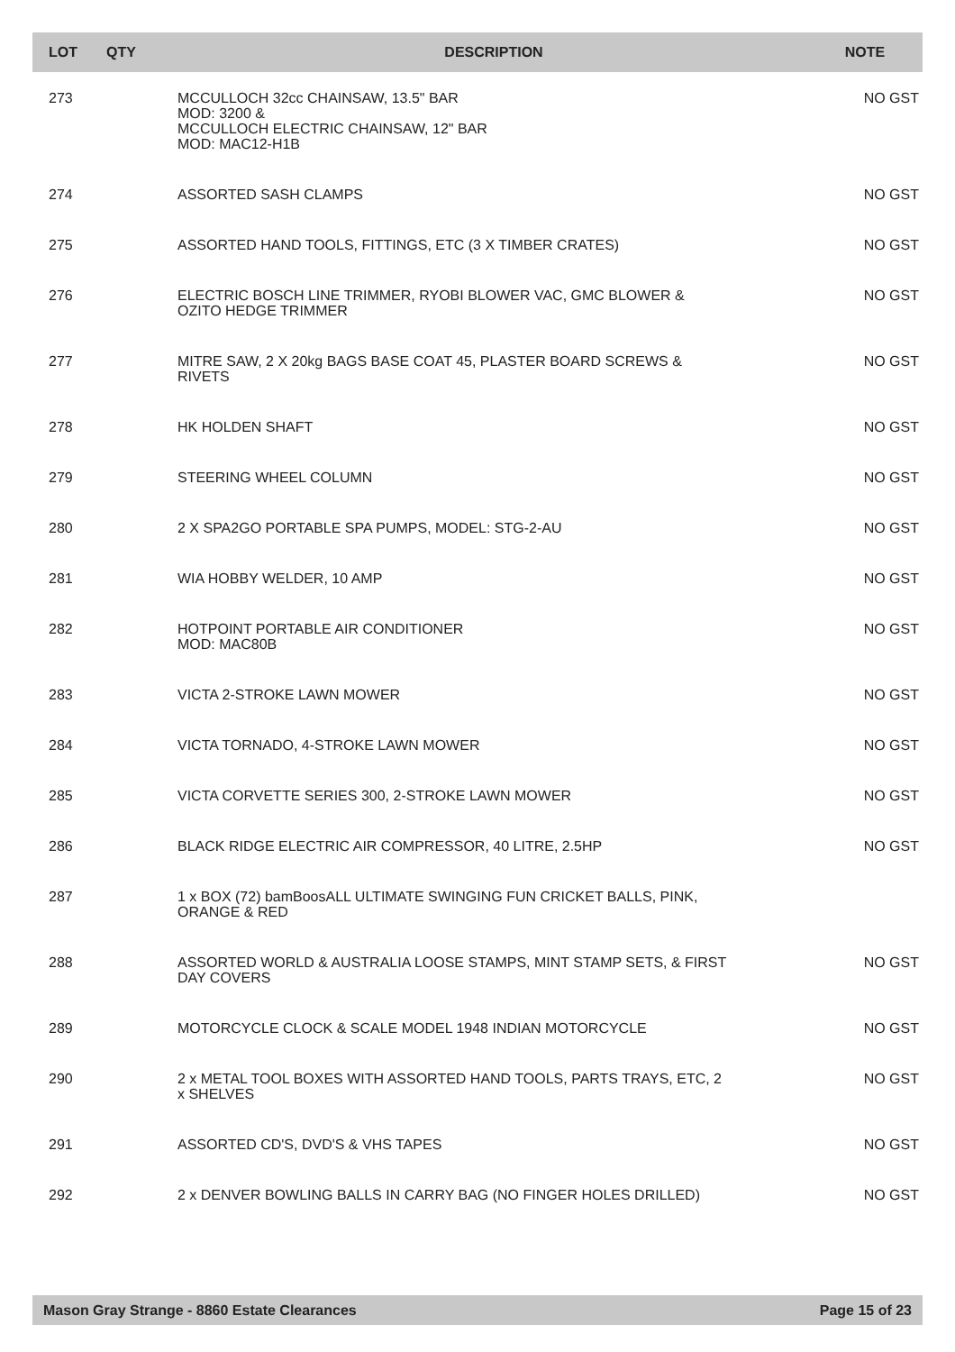| LOT | QTY | DESCRIPTION | NOTE |
| --- | --- | --- | --- |
| 273 | | MCCULLOCH 32cc CHAINSAW, 13.5" BAR MOD: 3200 & MCCULLOCH ELECTRIC CHAINSAW, 12" BAR MOD: MAC12-H1B | NO GST |
| 274 | | ASSORTED SASH CLAMPS | NO GST |
| 275 | | ASSORTED HAND TOOLS, FITTINGS, ETC (3 X TIMBER CRATES) | NO GST |
| 276 | | ELECTRIC BOSCH LINE TRIMMER, RYOBI BLOWER VAC, GMC BLOWER & OZITO HEDGE TRIMMER | NO GST |
| 277 | | MITRE SAW, 2 X 20kg BAGS BASE COAT 45, PLASTER BOARD SCREWS & RIVETS | NO GST |
| 278 | | HK HOLDEN SHAFT | NO GST |
| 279 | | STEERING WHEEL COLUMN | NO GST |
| 280 | | 2 X SPA2GO PORTABLE SPA PUMPS, MODEL: STG-2-AU | NO GST |
| 281 | | WIA HOBBY WELDER, 10 AMP | NO GST |
| 282 | | HOTPOINT PORTABLE AIR CONDITIONER MOD: MAC80B | NO GST |
| 283 | | VICTA 2-STROKE LAWN MOWER | NO GST |
| 284 | | VICTA TORNADO, 4-STROKE LAWN MOWER | NO GST |
| 285 | | VICTA CORVETTE SERIES 300, 2-STROKE LAWN MOWER | NO GST |
| 286 | | BLACK RIDGE ELECTRIC AIR COMPRESSOR, 40 LITRE, 2.5HP | NO GST |
| 287 | | 1 x BOX (72) bamBoosALL ULTIMATE SWINGING FUN CRICKET BALLS, PINK, ORANGE & RED | |
| 288 | | ASSORTED WORLD & AUSTRALIA LOOSE STAMPS, MINT STAMP SETS, & FIRST DAY COVERS | NO GST |
| 289 | | MOTORCYCLE CLOCK & SCALE MODEL 1948 INDIAN MOTORCYCLE | NO GST |
| 290 | | 2 x METAL TOOL BOXES WITH ASSORTED HAND TOOLS, PARTS TRAYS, ETC, 2 x SHELVES | NO GST |
| 291 | | ASSORTED CD'S, DVD'S & VHS TAPES | NO GST |
| 292 | | 2 x DENVER BOWLING BALLS IN CARRY BAG (NO FINGER HOLES DRILLED) | NO GST |
Mason Gray Strange - 8860 Estate Clearances Page 15 of 23